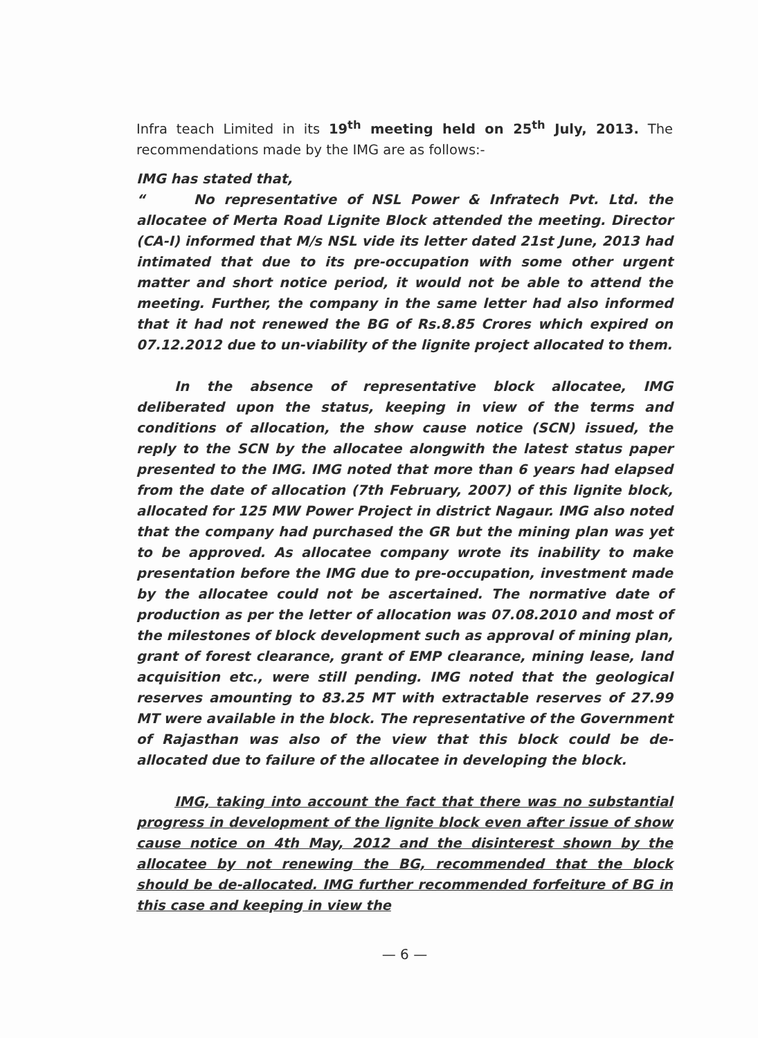Infra teach Limited in its 19<sup>th</sup> meeting held on 25<sup>th</sup> July, 2013. The recommendations made by the IMG are as follows:-
IMG has stated that,
“ No representative of NSL Power & Infratech Pvt. Ltd. the allocatee of Merta Road Lignite Block attended the meeting. Director (CA-I) informed that M/s NSL vide its letter dated 21st June, 2013 had intimated that due to its pre-occupation with some other urgent matter and short notice period, it would not be able to attend the meeting. Further, the company in the same letter had also informed that it had not renewed the BG of Rs.8.85 Crores which expired on 07.12.2012 due to un-viability of the lignite project allocated to them.
In the absence of representative block allocatee, IMG deliberated upon the status, keeping in view of the terms and conditions of allocation, the show cause notice (SCN) issued, the reply to the SCN by the allocatee alongwith the latest status paper presented to the IMG. IMG noted that more than 6 years had elapsed from the date of allocation (7th February, 2007) of this lignite block, allocated for 125 MW Power Project in district Nagaur. IMG also noted that the company had purchased the GR but the mining plan was yet to be approved. As allocatee company wrote its inability to make presentation before the IMG due to pre-occupation, investment made by the allocatee could not be ascertained. The normative date of production as per the letter of allocation was 07.08.2010 and most of the milestones of block development such as approval of mining plan, grant of forest clearance, grant of EMP clearance, mining lease, land acquisition etc., were still pending. IMG noted that the geological reserves amounting to 83.25 MT with extractable reserves of 27.99 MT were available in the block. The representative of the Government of Rajasthan was also of the view that this block could be de-allocated due to failure of the allocatee in developing the block.
IMG, taking into account the fact that there was no substantial progress in development of the lignite block even after issue of show cause notice on 4th May, 2012 and the disinterest shown by the allocatee by not renewing the BG, recommended that the block should be de-allocated. IMG further recommended forfeiture of BG in this case and keeping in view the
— 6 —